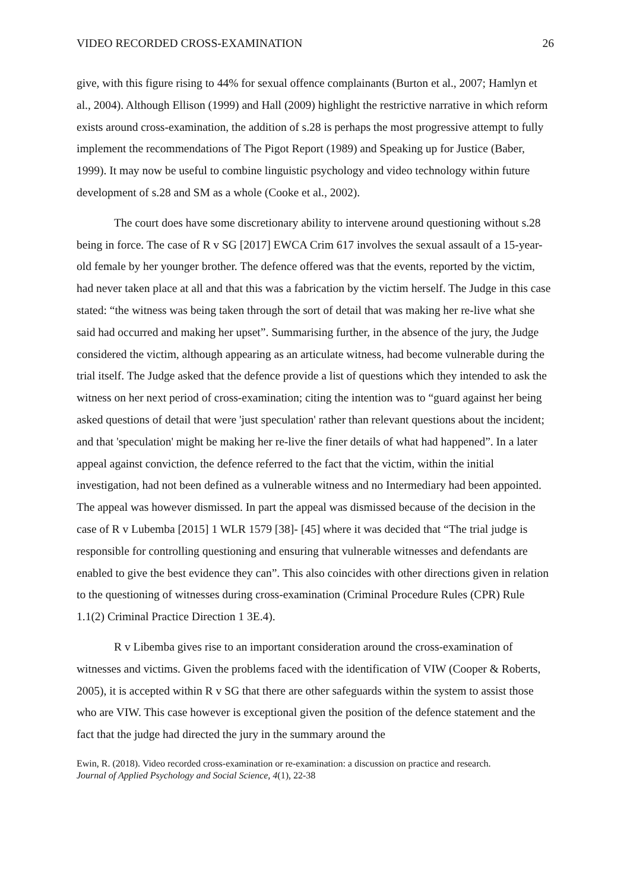VIDEO RECORDED CROSS-EXAMINATION 26
give, with this figure rising to 44% for sexual offence complainants (Burton et al., 2007; Hamlyn et al., 2004). Although Ellison (1999) and Hall (2009) highlight the restrictive narrative in which reform exists around cross-examination, the addition of s.28 is perhaps the most progressive attempt to fully implement the recommendations of The Pigot Report (1989) and Speaking up for Justice (Baber, 1999). It may now be useful to combine linguistic psychology and video technology within future development of s.28 and SM as a whole (Cooke et al., 2002).
The court does have some discretionary ability to intervene around questioning without s.28 being in force. The case of R v SG [2017] EWCA Crim 617 involves the sexual assault of a 15-year-old female by her younger brother. The defence offered was that the events, reported by the victim, had never taken place at all and that this was a fabrication by the victim herself. The Judge in this case stated: “the witness was being taken through the sort of detail that was making her re-live what she said had occurred and making her upset”. Summarising further, in the absence of the jury, the Judge considered the victim, although appearing as an articulate witness, had become vulnerable during the trial itself. The Judge asked that the defence provide a list of questions which they intended to ask the witness on her next period of cross-examination; citing the intention was to “guard against her being asked questions of detail that were 'just speculation' rather than relevant questions about the incident; and that 'speculation' might be making her re-live the finer details of what had happened”. In a later appeal against conviction, the defence referred to the fact that the victim, within the initial investigation, had not been defined as a vulnerable witness and no Intermediary had been appointed. The appeal was however dismissed. In part the appeal was dismissed because of the decision in the case of R v Lubemba [2015] 1 WLR 1579 [38]- [45] where it was decided that “The trial judge is responsible for controlling questioning and ensuring that vulnerable witnesses and defendants are enabled to give the best evidence they can”. This also coincides with other directions given in relation to the questioning of witnesses during cross-examination (Criminal Procedure Rules (CPR) Rule 1.1(2) Criminal Practice Direction 1 3E.4).
R v Libemba gives rise to an important consideration around the cross-examination of witnesses and victims. Given the problems faced with the identification of VIW (Cooper & Roberts, 2005), it is accepted within R v SG that there are other safeguards within the system to assist those who are VIW. This case however is exceptional given the position of the defence statement and the fact that the judge had directed the jury in the summary around the
Ewin, R. (2018). Video recorded cross-examination or re-examination: a discussion on practice and research.
Journal of Applied Psychology and Social Science, 4(1), 22-38